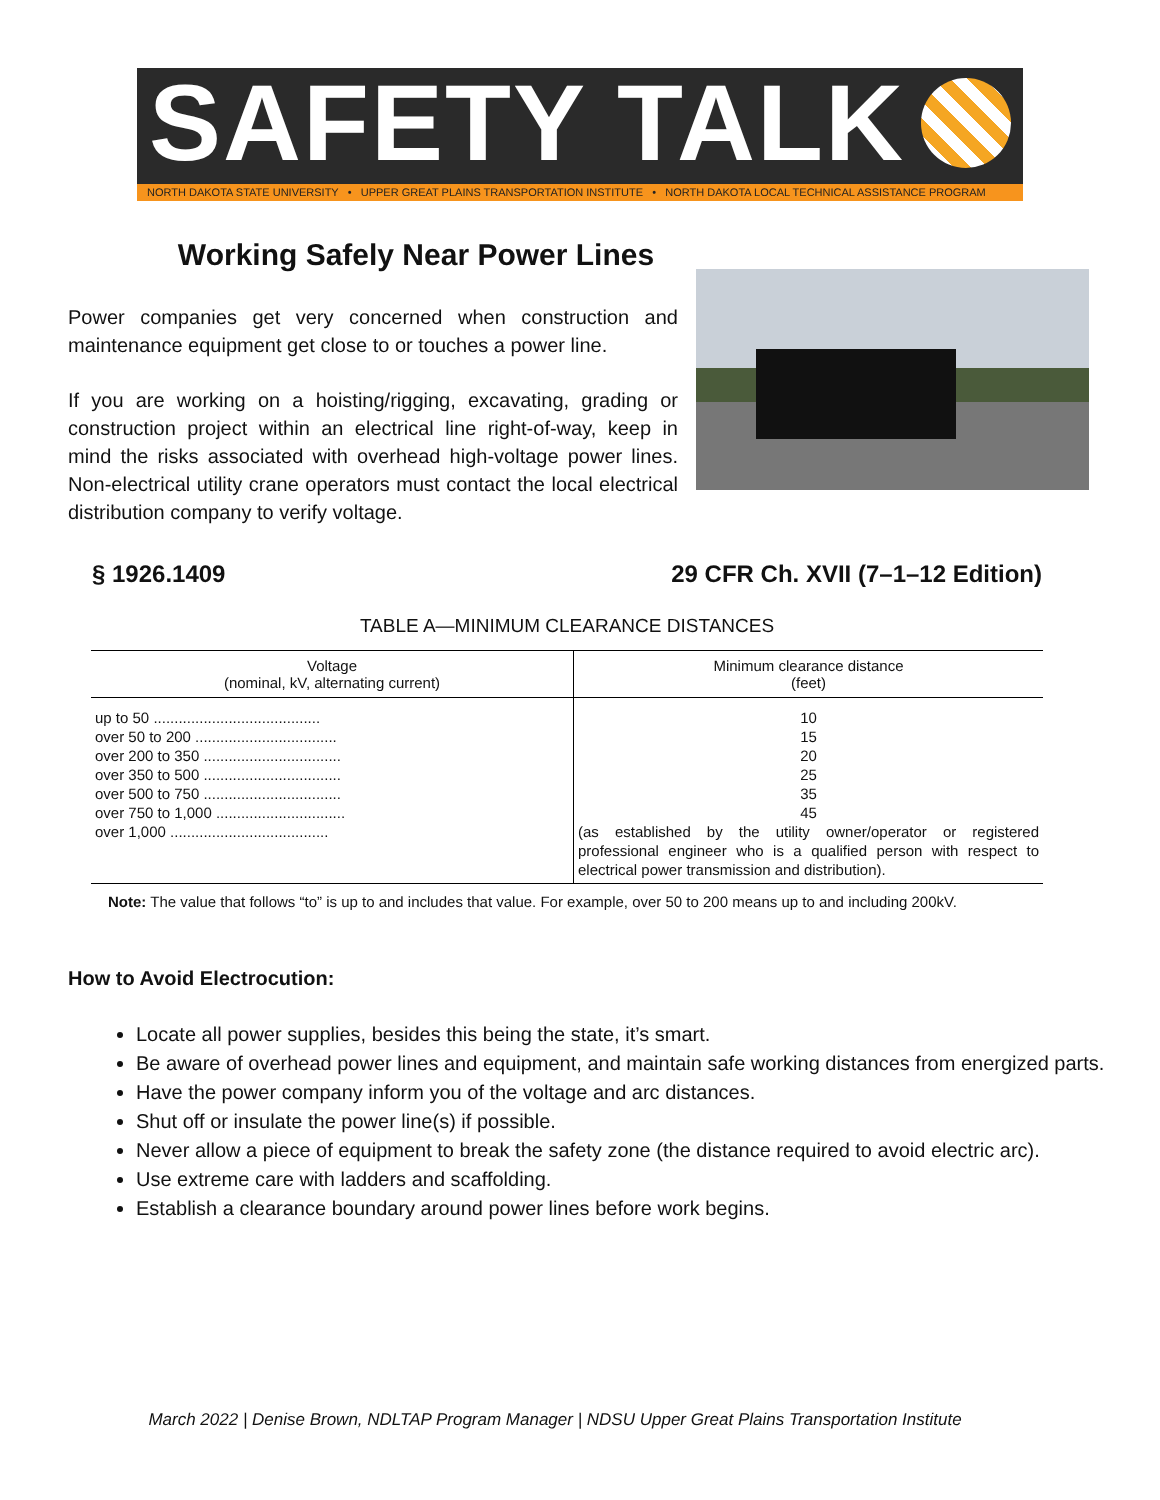SAFETY TALK
NORTH DAKOTA STATE UNIVERSITY • UPPER GREAT PLAINS TRANSPORTATION INSTITUTE • NORTH DAKOTA LOCAL TECHNICAL ASSISTANCE PROGRAM
Working Safely Near Power Lines
Power companies get very concerned when construction and maintenance equipment get close to or touches a power line.
If you are working on a hoisting/rigging, excavating, grading or construction project within an electrical line right-of-way, keep in mind the risks associated with overhead high-voltage power lines. Non-electrical utility crane operators must contact the local electrical distribution company to verify voltage.
§ 1926.1409 29 CFR Ch. XVII (7–1–12 Edition)
TABLE A—MINIMUM CLEARANCE DISTANCES
| Voltage (nominal, kV, alternating current) | Minimum clearance distance (feet) |
| --- | --- |
| up to 50 ........................................ over 50 to 200 .................................. over 200 to 350 ................................. over 350 to 500 ................................. over 500 to 750 ................................. over 750 to 1,000 ............................... over 1,000 ...................................... | 10 15 20 25 35 45 (as established by the utility owner/operator or registered professional engineer who is a qualified person with respect to electrical power transmission and distribution). |
Note: The value that follows “to” is up to and includes that value. For example, over 50 to 200 means up to and including 200kV.
How to Avoid Electrocution:
Locate all power supplies, besides this being the state, it’s smart.
Be aware of overhead power lines and equipment, and maintain safe working distances from energized parts.
Have the power company inform you of the voltage and arc distances.
Shut off or insulate the power line(s) if possible.
Never allow a piece of equipment to break the safety zone (the distance required to avoid electric arc).
Use extreme care with ladders and scaffolding.
Establish a clearance boundary around power lines before work begins.
March 2022 | Denise Brown, NDLTAP Program Manager | NDSU Upper Great Plains Transportation Institute